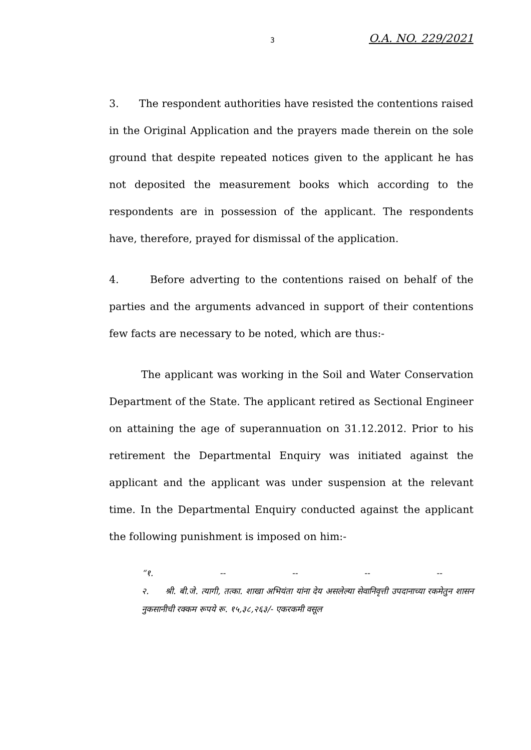3 O.A. NO. 229/2021
3. The respondent authorities have resisted the contentions raised in the Original Application and the prayers made therein on the sole ground that despite repeated notices given to the applicant he has not deposited the measurement books which according to the respondents are in possession of the applicant. The respondents have, therefore, prayed for dismissal of the application.
4. Before adverting to the contentions raised on behalf of the parties and the arguments advanced in support of their contentions few facts are necessary to be noted, which are thus:-
The applicant was working in the Soil and Water Conservation Department of the State. The applicant retired as Sectional Engineer on attaining the age of superannuation on 31.12.2012. Prior to his retirement the Departmental Enquiry was initiated against the applicant and the applicant was under suspension at the relevant time. In the Departmental Enquiry conducted against the applicant the following punishment is imposed on him:-
“१. -- -- -- --
२. श्री. बी.जे. त्यागी, तत्का. शाखा अभियंता यांना देय असलेल्या सेवानिवृत्ती उपदानाच्या रकमेतुन शासन नुकसानीची रक्कम रूपये रू. १५,३८,२६३/- एकरकमी वसूल